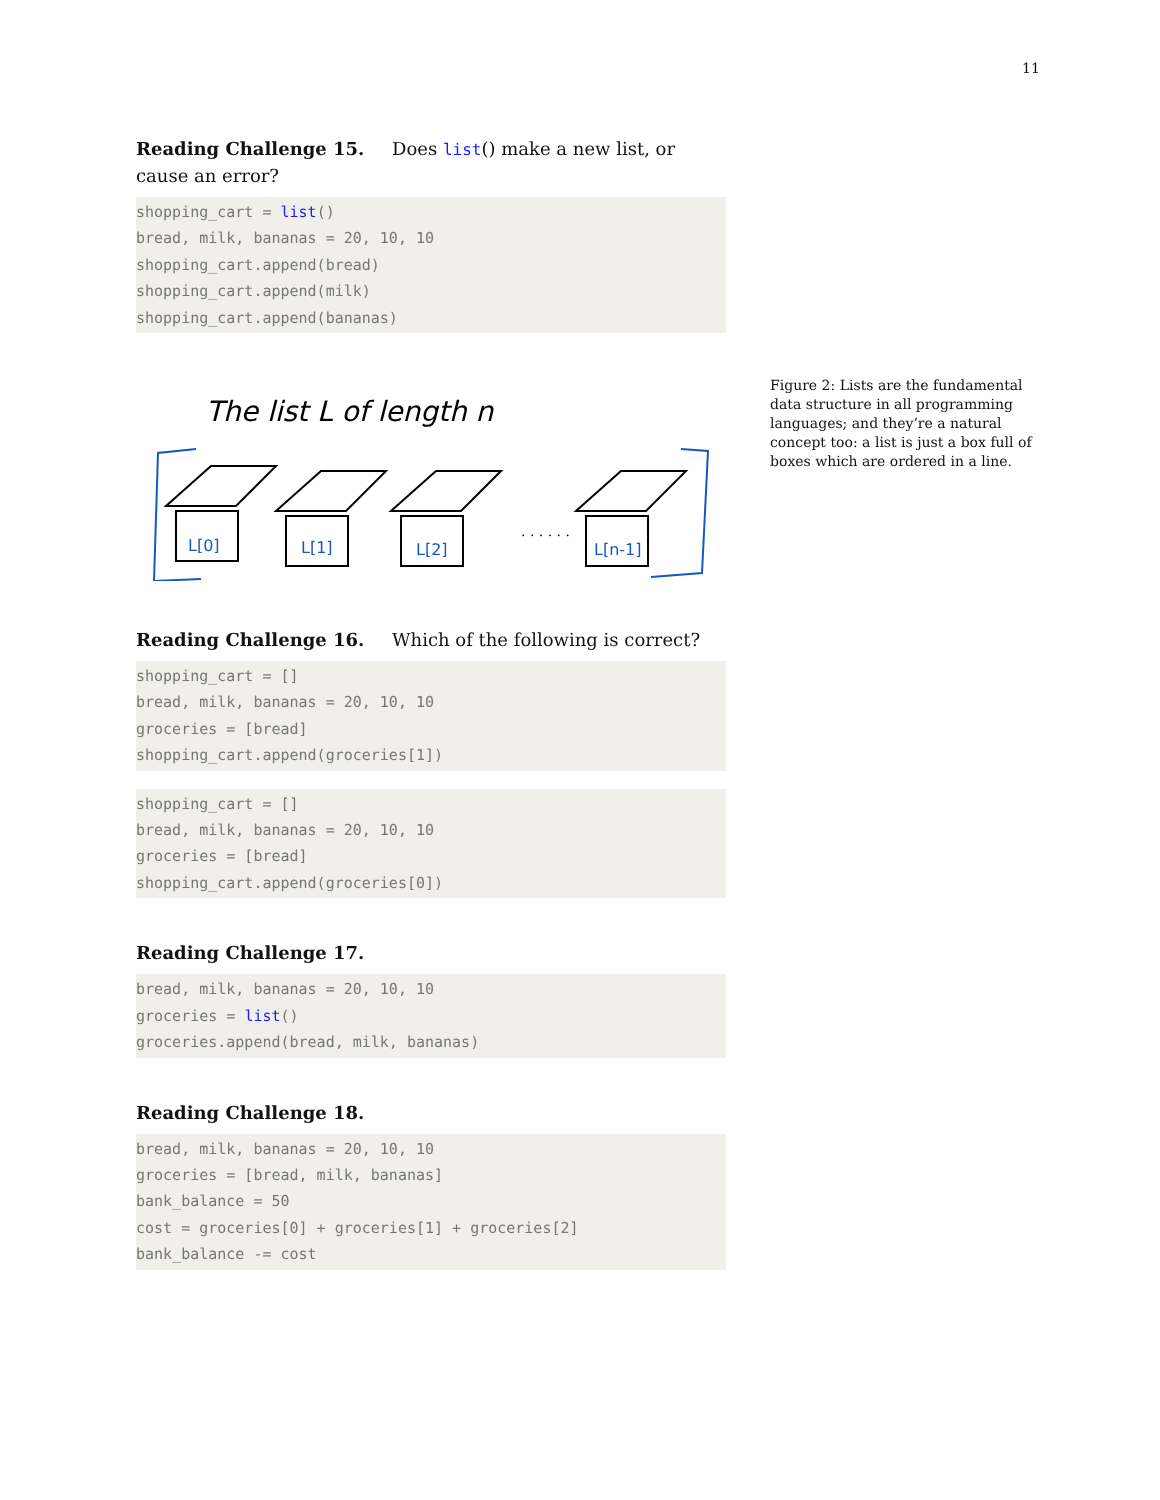11
Reading Challenge 15. Does list() make a new list, or cause an error?
shopping_cart = list()
bread, milk, bananas = 20, 10, 10
shopping_cart.append(bread)
shopping_cart.append(milk)
shopping_cart.append(bananas)
The list L of length n
L[0]
L[1]
L[2]
L[n-1]
. . . . . .
Reading Challenge 16. Which of the following is correct?
shopping_cart = []
bread, milk, bananas = 20, 10, 10
groceries = [bread]
shopping_cart.append(groceries[1])
shopping_cart = []
bread, milk, bananas = 20, 10, 10
groceries = [bread]
shopping_cart.append(groceries[0])
Reading Challenge 17.
bread, milk, bananas = 20, 10, 10
groceries = list()
groceries.append(bread, milk, bananas)
Reading Challenge 18.
bread, milk, bananas = 20, 10, 10
groceries = [bread, milk, bananas]
bank_balance = 50
cost = groceries[0] + groceries[1] + groceries[2]
bank_balance -= cost
Figure 2: Lists are the fundamental data structure in all programming languages; and they’re a natural concept too: a list is just a box full of boxes which are ordered in a line.